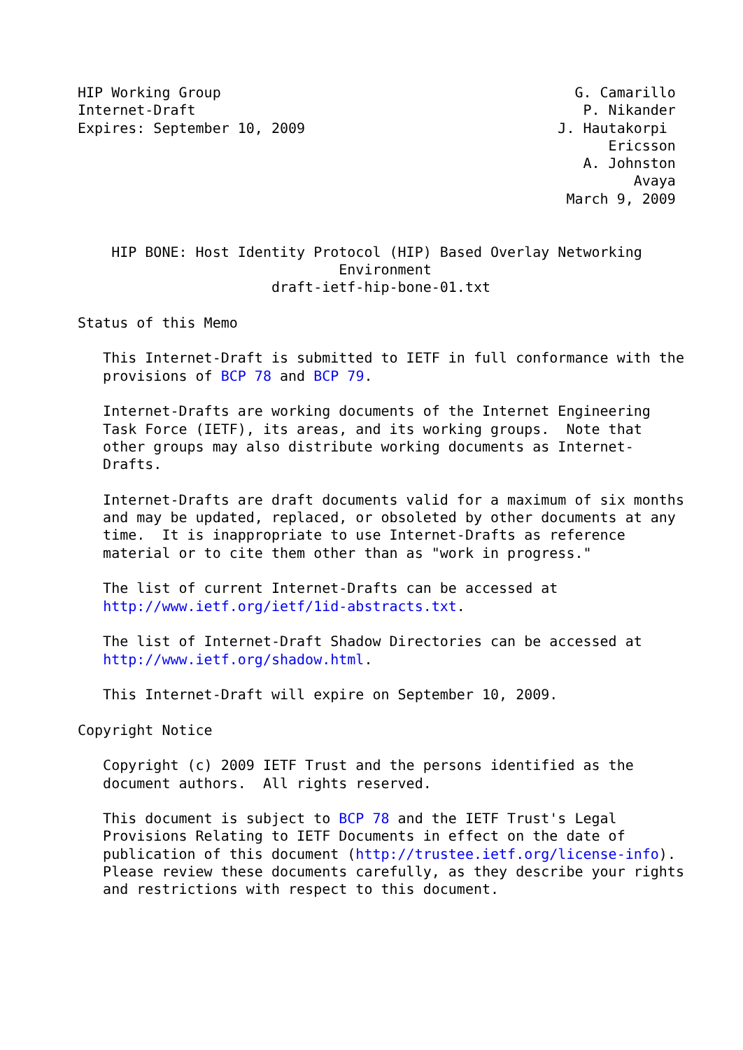HIP Working Group                                          G. Camarillo
Internet-Draft                                              P. Nikander
Expires: September 10, 2009                              J. Hautakorpi
                                                               Ericsson
                                                            A. Johnston
                                                                  Avaya
                                                          March 9, 2009


    HIP BONE: Host Identity Protocol (HIP) Based Overlay Networking
                               Environment
                       draft-ietf-hip-bone-01.txt

Status of this Memo

   This Internet-Draft is submitted to IETF in full conformance with the
   provisions of BCP 78 and BCP 79.

   Internet-Drafts are working documents of the Internet Engineering
   Task Force (IETF), its areas, and its working groups.  Note that
   other groups may also distribute working documents as Internet-
   Drafts.

   Internet-Drafts are draft documents valid for a maximum of six months
   and may be updated, replaced, or obsoleted by other documents at any
   time.  It is inappropriate to use Internet-Drafts as reference
   material or to cite them other than as "work in progress."

   The list of current Internet-Drafts can be accessed at
   http://www.ietf.org/ietf/1id-abstracts.txt.

   The list of Internet-Draft Shadow Directories can be accessed at
   http://www.ietf.org/shadow.html.

   This Internet-Draft will expire on September 10, 2009.

Copyright Notice

   Copyright (c) 2009 IETF Trust and the persons identified as the
   document authors.  All rights reserved.

   This document is subject to BCP 78 and the IETF Trust's Legal
   Provisions Relating to IETF Documents in effect on the date of
   publication of this document (http://trustee.ietf.org/license-info).
   Please review these documents carefully, as they describe your rights
   and restrictions with respect to this document.